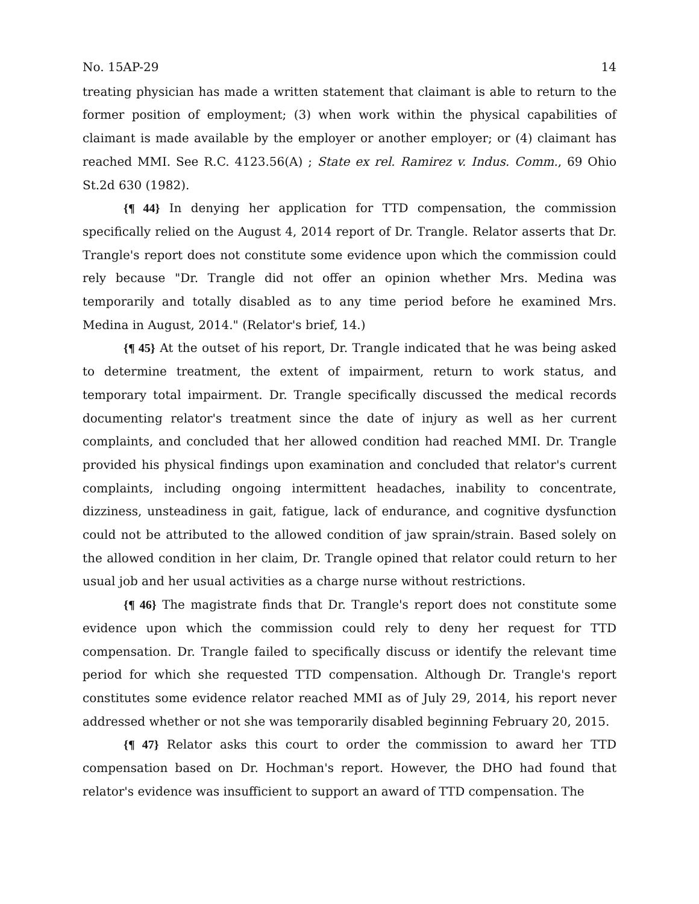No. 15AP-29 14
treating physician has made a written statement that claimant is able to return to the former position of employment; (3) when work within the physical capabilities of claimant is made available by the employer or another employer; or (4) claimant has reached MMI. See R.C. 4123.56(A) ; State ex rel. Ramirez v. Indus. Comm., 69 Ohio St.2d 630 (1982).
{¶ 44} In denying her application for TTD compensation, the commission specifically relied on the August 4, 2014 report of Dr. Trangle. Relator asserts that Dr. Trangle's report does not constitute some evidence upon which the commission could rely because "Dr. Trangle did not offer an opinion whether Mrs. Medina was temporarily and totally disabled as to any time period before he examined Mrs. Medina in August, 2014." (Relator's brief, 14.)
{¶ 45} At the outset of his report, Dr. Trangle indicated that he was being asked to determine treatment, the extent of impairment, return to work status, and temporary total impairment. Dr. Trangle specifically discussed the medical records documenting relator's treatment since the date of injury as well as her current complaints, and concluded that her allowed condition had reached MMI. Dr. Trangle provided his physical findings upon examination and concluded that relator's current complaints, including ongoing intermittent headaches, inability to concentrate, dizziness, unsteadiness in gait, fatigue, lack of endurance, and cognitive dysfunction could not be attributed to the allowed condition of jaw sprain/strain. Based solely on the allowed condition in her claim, Dr. Trangle opined that relator could return to her usual job and her usual activities as a charge nurse without restrictions.
{¶ 46} The magistrate finds that Dr. Trangle's report does not constitute some evidence upon which the commission could rely to deny her request for TTD compensation. Dr. Trangle failed to specifically discuss or identify the relevant time period for which she requested TTD compensation. Although Dr. Trangle's report constitutes some evidence relator reached MMI as of July 29, 2014, his report never addressed whether or not she was temporarily disabled beginning February 20, 2015.
{¶ 47} Relator asks this court to order the commission to award her TTD compensation based on Dr. Hochman's report. However, the DHO had found that relator's evidence was insufficient to support an award of TTD compensation. The